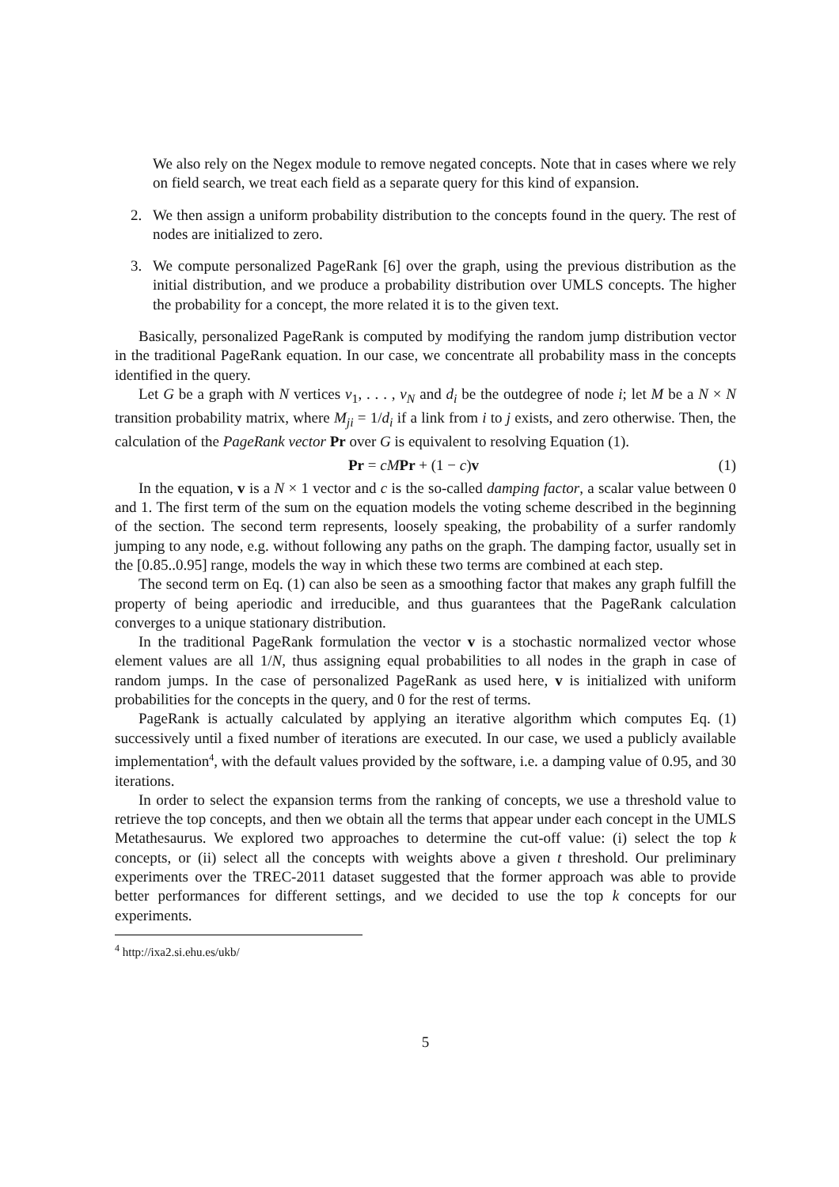We also rely on the Negex module to remove negated concepts. Note that in cases where we rely on field search, we treat each field as a separate query for this kind of expansion.
2. We then assign a uniform probability distribution to the concepts found in the query. The rest of nodes are initialized to zero.
3. We compute personalized PageRank [6] over the graph, using the previous distribution as the initial distribution, and we produce a probability distribution over UMLS concepts. The higher the probability for a concept, the more related it is to the given text.
Basically, personalized PageRank is computed by modifying the random jump distribution vector in the traditional PageRank equation. In our case, we concentrate all probability mass in the concepts identified in the query.
Let G be a graph with N vertices v<sub>1</sub>, . . . , v<sub>N</sub> and d<sub>i</sub> be the outdegree of node i; let M be a N × N transition probability matrix, where M<sub>ji</sub> = 1/d<sub>i</sub> if a link from i to j exists, and zero otherwise. Then, the calculation of the PageRank vector Pr over G is equivalent to resolving Equation (1).
Pr = cM Pr + (1 − c)v (1)
In the equation, v is a N × 1 vector and c is the so-called damping factor, a scalar value between 0 and 1. The first term of the sum on the equation models the voting scheme described in the beginning of the section. The second term represents, loosely speaking, the probability of a surfer randomly jumping to any node, e.g. without following any paths on the graph. The damping factor, usually set in the [0.85..0.95] range, models the way in which these two terms are combined at each step.
The second term on Eq. (1) can also be seen as a smoothing factor that makes any graph fulfill the property of being aperiodic and irreducible, and thus guarantees that the PageRank calculation converges to a unique stationary distribution.
In the traditional PageRank formulation the vector v is a stochastic normalized vector whose element values are all 1/N, thus assigning equal probabilities to all nodes in the graph in case of random jumps. In the case of personalized PageRank as used here, v is initialized with uniform probabilities for the concepts in the query, and 0 for the rest of terms.
PageRank is actually calculated by applying an iterative algorithm which computes Eq. (1) successively until a fixed number of iterations are executed. In our case, we used a publicly available implementation<sup>4</sup>, with the default values provided by the software, i.e. a damping value of 0.95, and 30 iterations.
In order to select the expansion terms from the ranking of concepts, we use a threshold value to retrieve the top concepts, and then we obtain all the terms that appear under each concept in the UMLS Metathesaurus. We explored two approaches to determine the cut-off value: (i) select the top k concepts, or (ii) select all the concepts with weights above a given t threshold. Our preliminary experiments over the TREC-2011 dataset suggested that the former approach was able to provide better performances for different settings, and we decided to use the top k concepts for our experiments.
<sup>4</sup> http://ixa2.si.ehu.es/ukb/
5